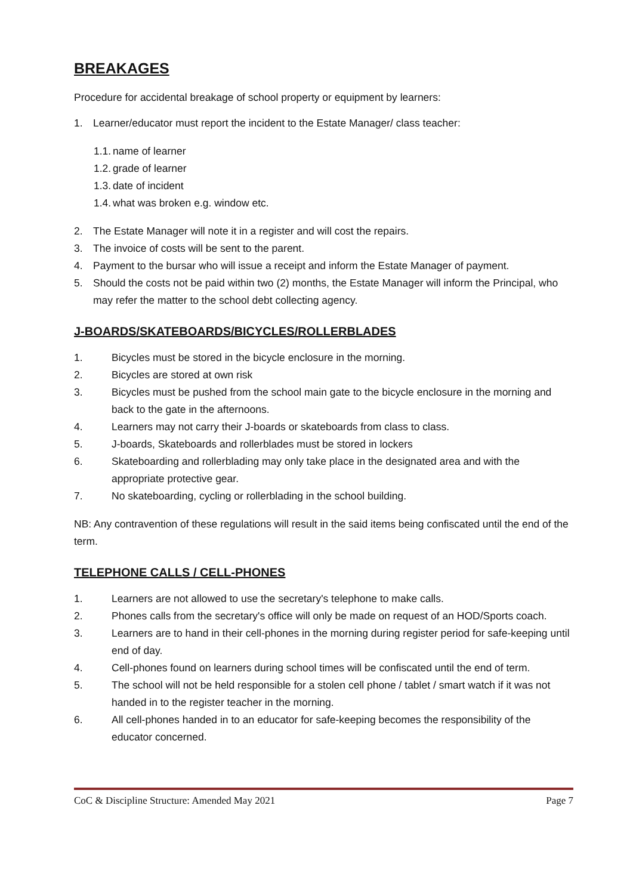BREAKAGES
Procedure for accidental breakage of school property or equipment by learners:
1. Learner/educator must report the incident to the Estate Manager/ class teacher:
1.1. name of learner
1.2. grade of learner
1.3. date of incident
1.4. what was broken e.g. window etc.
2. The Estate Manager will note it in a register and will cost the repairs.
3. The invoice of costs will be sent to the parent.
4. Payment to the bursar who will issue a receipt and inform the Estate Manager of payment.
5. Should the costs not be paid within two (2) months, the Estate Manager will inform the Principal, who may refer the matter to the school debt collecting agency.
J-BOARDS/SKATEBOARDS/BICYCLES/ROLLERBLADES
1. Bicycles must be stored in the bicycle enclosure in the morning.
2. Bicycles are stored at own risk
3. Bicycles must be pushed from the school main gate to the bicycle enclosure in the morning and back to the gate in the afternoons.
4. Learners may not carry their J-boards or skateboards from class to class.
5. J-boards, Skateboards and rollerblades must be stored in lockers
6. Skateboarding and rollerblading may only take place in the designated area and with the appropriate protective gear.
7. No skateboarding, cycling or rollerblading in the school building.
NB: Any contravention of these regulations will result in the said items being confiscated until the end of the term.
TELEPHONE CALLS / CELL-PHONES
1. Learners are not allowed to use the secretary's telephone to make calls.
2. Phones calls from the secretary's office will only be made on request of an HOD/Sports coach.
3. Learners are to hand in their cell-phones in the morning during register period for safe-keeping until end of day.
4. Cell-phones found on learners during school times will be confiscated until the end of term.
5. The school will not be held responsible for a stolen cell phone / tablet / smart watch if it was not handed in to the register teacher in the morning.
6. All cell-phones handed in to an educator for safe-keeping becomes the responsibility of the educator concerned.
CoC & Discipline Structure: Amended May 2021 Page 7